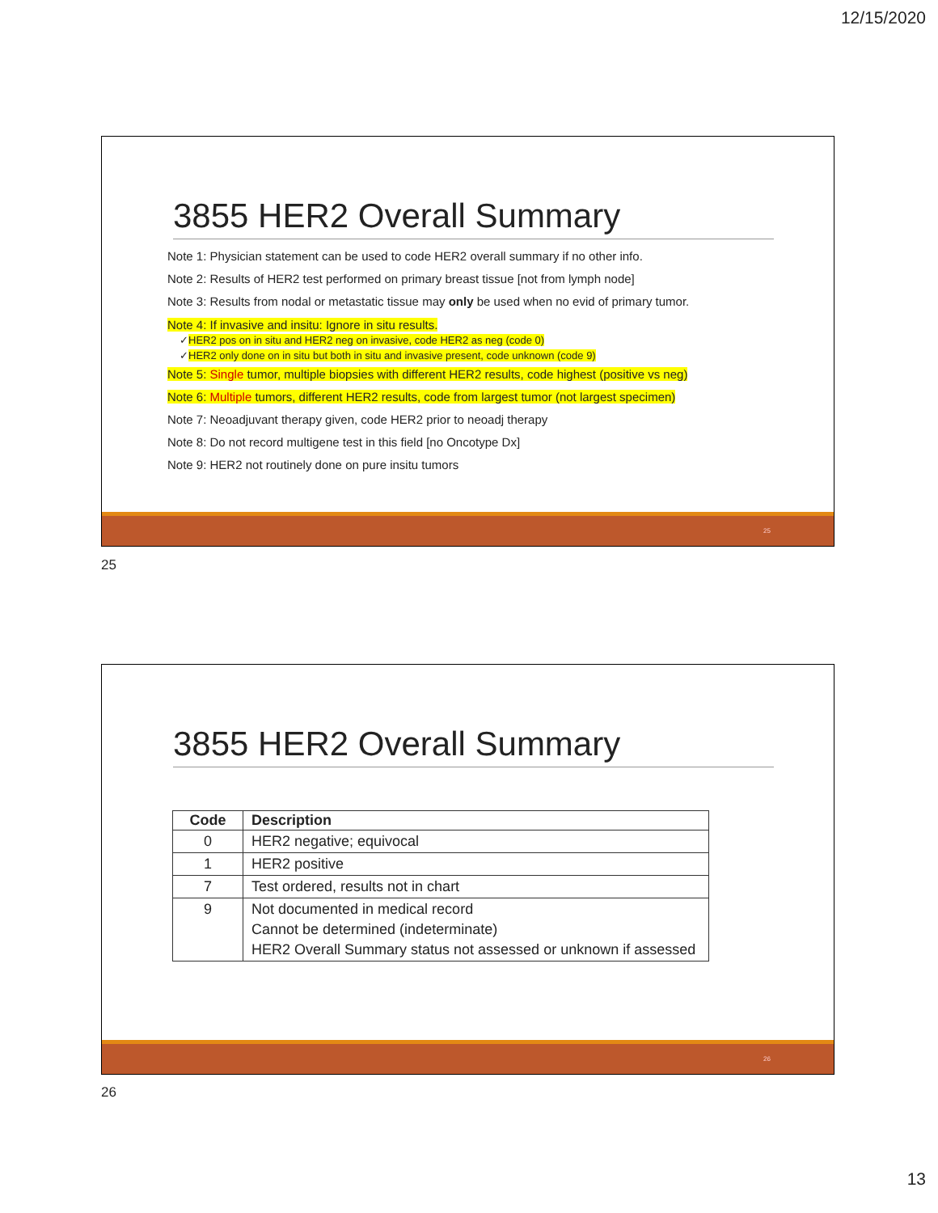12/15/2020
3855 HER2 Overall Summary
Note 1: Physician statement can be used to code HER2 overall summary if no other info.
Note 2: Results of HER2 test performed on primary breast tissue [not from lymph node]
Note 3: Results from nodal or metastatic tissue may only be used when no evid of primary tumor.
Note 4: If invasive and insitu: Ignore in situ results.
✓HER2 pos on in situ and HER2 neg on invasive, code HER2 as neg (code 0)
✓HER2 only done on in situ but both in situ and invasive present, code unknown (code 9)
Note 5: Single tumor, multiple biopsies with different HER2 results, code highest (positive vs neg)
Note 6: Multiple tumors, different HER2 results, code from largest tumor (not largest specimen)
Note 7: Neoadjuvant therapy given, code HER2 prior to neoadj therapy
Note 8: Do not record multigene test in this field [no Oncotype Dx]
Note 9: HER2 not routinely done on pure insitu tumors
25
25
3855 HER2 Overall Summary
| Code | Description |
| --- | --- |
| 0 | HER2 negative; equivocal |
| 1 | HER2 positive |
| 7 | Test ordered, results not in chart |
| 9 | Not documented in medical record Cannot be determined (indeterminate) HER2 Overall Summary status not assessed or unknown if assessed |
26
26
13